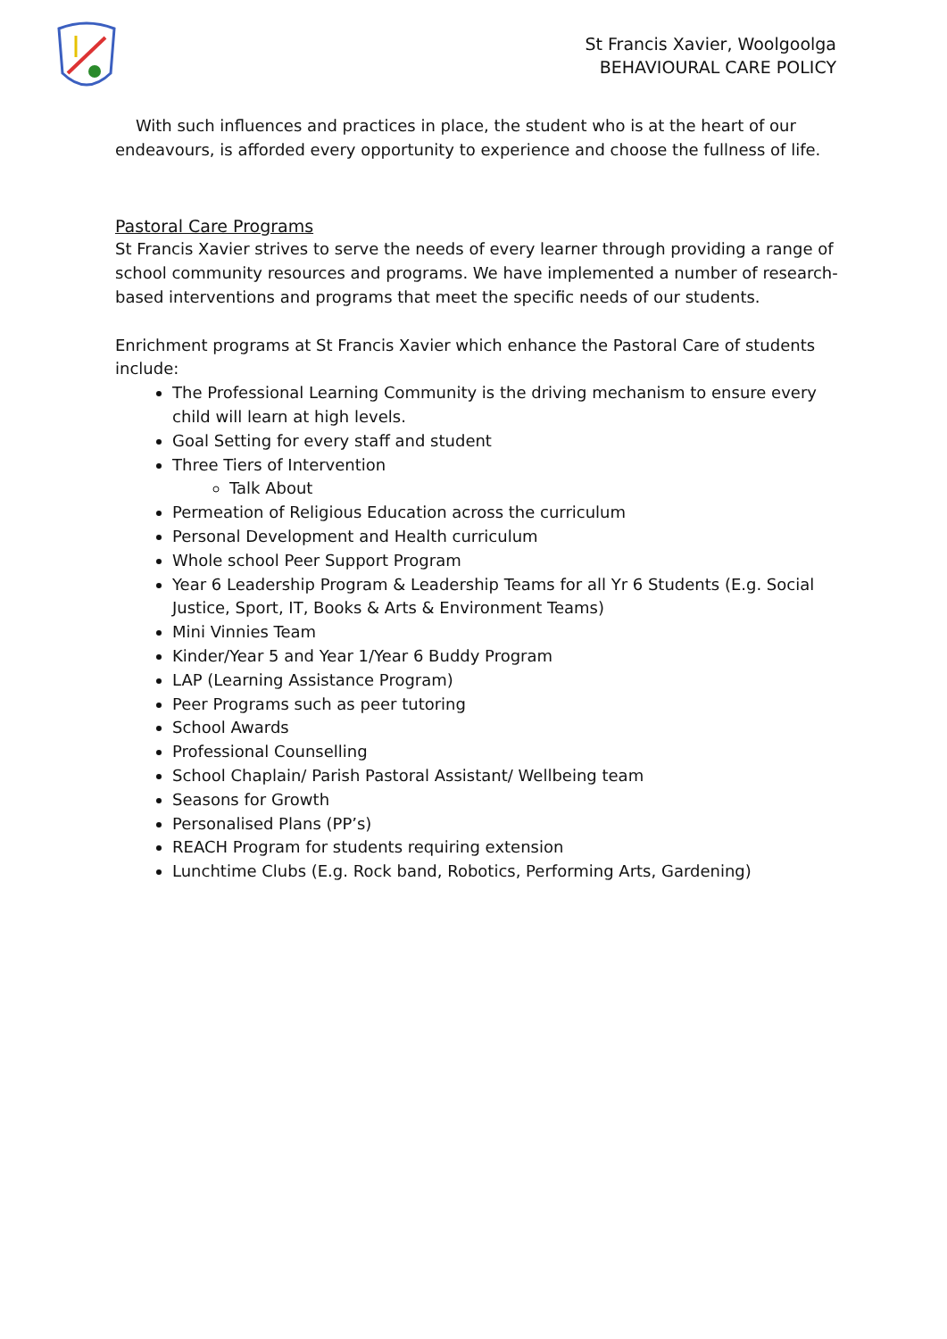St Francis Xavier, Woolgoolga
BEHAVIOURAL CARE POLICY
With such influences and practices in place, the student who is at the heart of our endeavours, is afforded every opportunity to experience and choose the fullness of life.
Pastoral Care Programs
St Francis Xavier strives to serve the needs of every learner through providing a range of school community resources and programs. We have implemented a number of research-based interventions and programs that meet the specific needs of our students.
Enrichment programs at St Francis Xavier which enhance the Pastoral Care of students include:
The Professional Learning Community is the driving mechanism to ensure every child will learn at high levels.
Goal Setting for every staff and student
Three Tiers of Intervention
Talk About
Permeation of Religious Education across the curriculum
Personal Development and Health curriculum
Whole school Peer Support Program
Year 6 Leadership Program & Leadership Teams for all Yr 6 Students (E.g. Social Justice, Sport, IT, Books & Arts & Environment Teams)
Mini Vinnies Team
Kinder/Year 5 and Year 1/Year 6 Buddy Program
LAP (Learning Assistance Program)
Peer Programs such as peer tutoring
School Awards
Professional Counselling
School Chaplain/ Parish Pastoral Assistant/ Wellbeing team
Seasons for Growth
Personalised Plans (PP’s)
REACH Program for students requiring extension
Lunchtime Clubs (E.g. Rock band, Robotics, Performing Arts, Gardening)